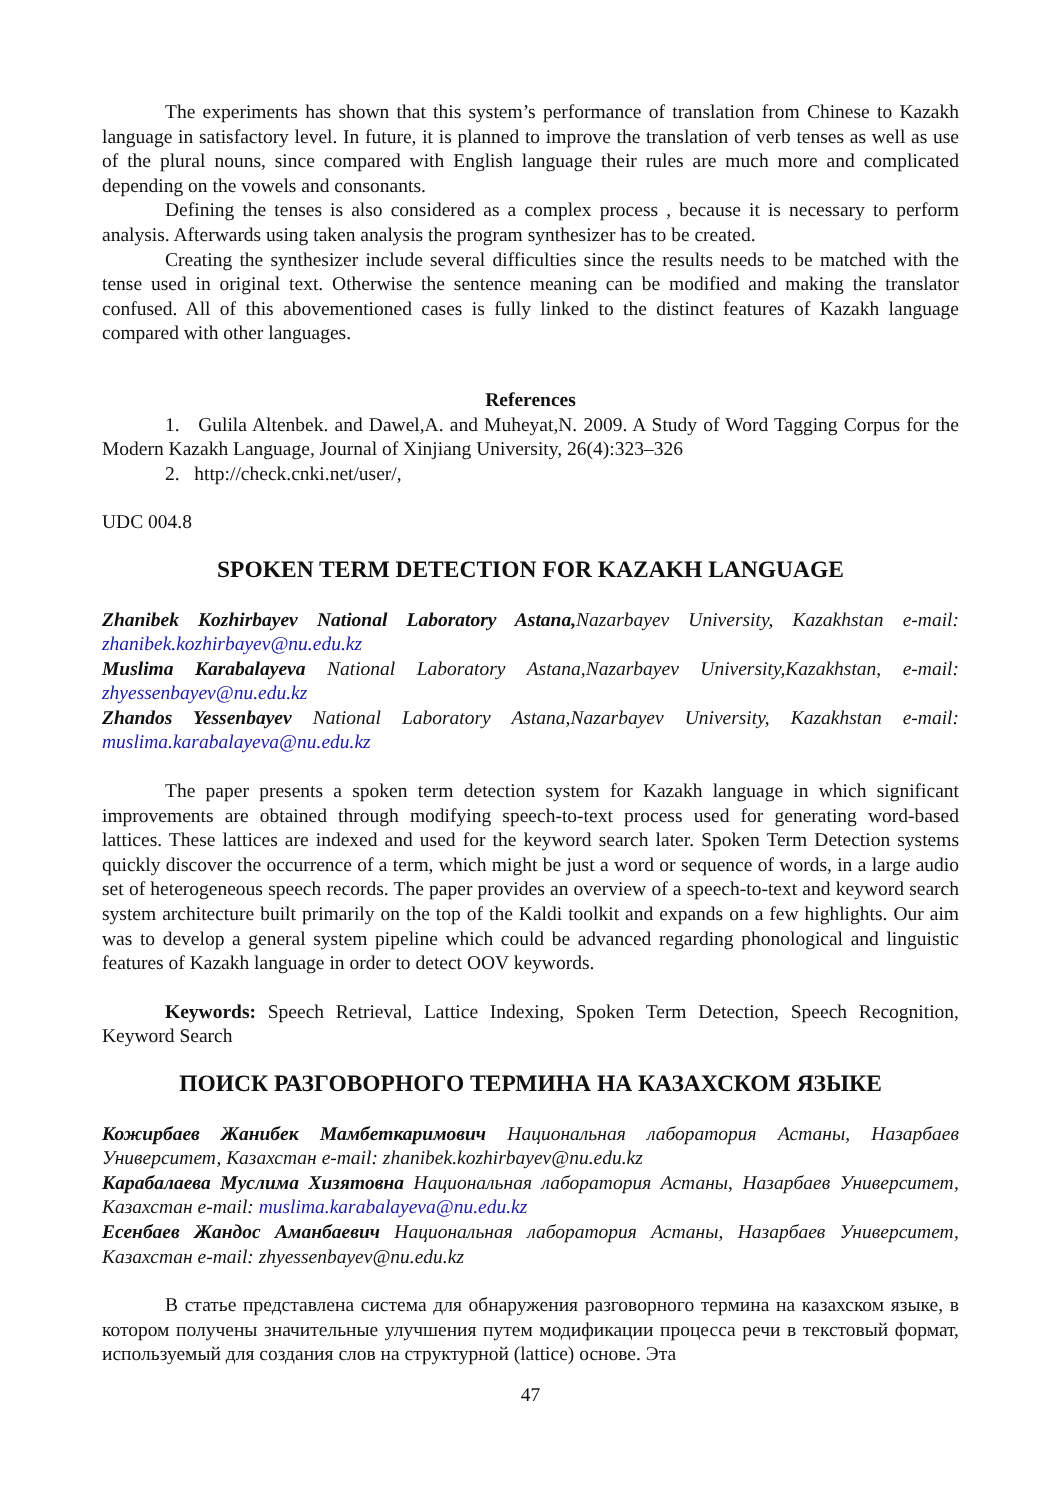The experiments has shown that this system’s performance of translation from Chinese to Kazakh language in satisfactory level. In future, it is planned to improve the translation of verb tenses as well as use of the plural nouns, since compared with English language their rules are much more and complicated depending on the vowels and consonants.
Defining the tenses is also considered as a complex process , because it is necessary to perform analysis. Afterwards using taken analysis the program synthesizer has to be created.
Creating the synthesizer include several difficulties since the results needs to be matched with the tense used in original text. Otherwise the sentence meaning can be modified and making the translator confused. All of this abovementioned cases is fully linked to the distinct features of Kazakh language compared with other languages.
References
1. Gulila Altenbek. and Dawel,A. and Muheyat,N. 2009. A Study of Word Tagging Corpus for the Modern Kazakh Language, Journal of Xinjiang University, 26(4):323–326
2. http://check.cnki.net/user/,
UDC 004.8
SPOKEN TERM DETECTION FOR KAZAKH LANGUAGE
Zhanibek Kozhirbayev National Laboratory Astana, Nazarbayev University, Kazakhstan e-mail: zhanibek.kozhirbayev@nu.edu.kz
Muslima Karabalayeva National Laboratory Astana,Nazarbayev University,Kazakhstan, e-mail: zhyessenbayev@nu.edu.kz
Zhandos Yessenbayev National Laboratory Astana,Nazarbayev University, Kazakhstan e-mail: muslima.karabalayeva@nu.edu.kz
The paper presents a spoken term detection system for Kazakh language in which significant improvements are obtained through modifying speech-to-text process used for generating word-based lattices. These lattices are indexed and used for the keyword search later. Spoken Term Detection systems quickly discover the occurrence of a term, which might be just a word or sequence of words, in a large audio set of heterogeneous speech records. The paper provides an overview of a speech-to-text and keyword search system architecture built primarily on the top of the Kaldi toolkit and expands on a few highlights. Our aim was to develop a general system pipeline which could be advanced regarding phonological and linguistic features of Kazakh language in order to detect OOV keywords.
Keywords: Speech Retrieval, Lattice Indexing, Spoken Term Detection, Speech Recognition, Keyword Search
ПОИСК РАЗГОВОРНОГО ТЕРМИНА НА КАЗАХСКОМ ЯЗЫКЕ
Кожирбаев Жанибек Мамбеткаримович Национальная лаборатория Астаны, Назарбаев Университет, Казахстан e-mail: zhanibek.kozhirbayev@nu.edu.kz
Карабалаева Муслима Хизятовна Национальная лаборатория Астаны, Назарбаев Университет, Казахстан e-mail: muslima.karabalayeva@nu.edu.kz
Есенбаев Жандос Аманбаевич Национальная лаборатория Астаны, Назарбаев Университет, Казахстан e-mail: zhyessenbayev@nu.edu.kz
В статье представлена система для обнаружения разговорного термина на казахском языке, в котором получены значительные улучшения путем модификации процесса речи в текстовый формат, используемый для создания слов на структурной (lattice) основе. Эта
47